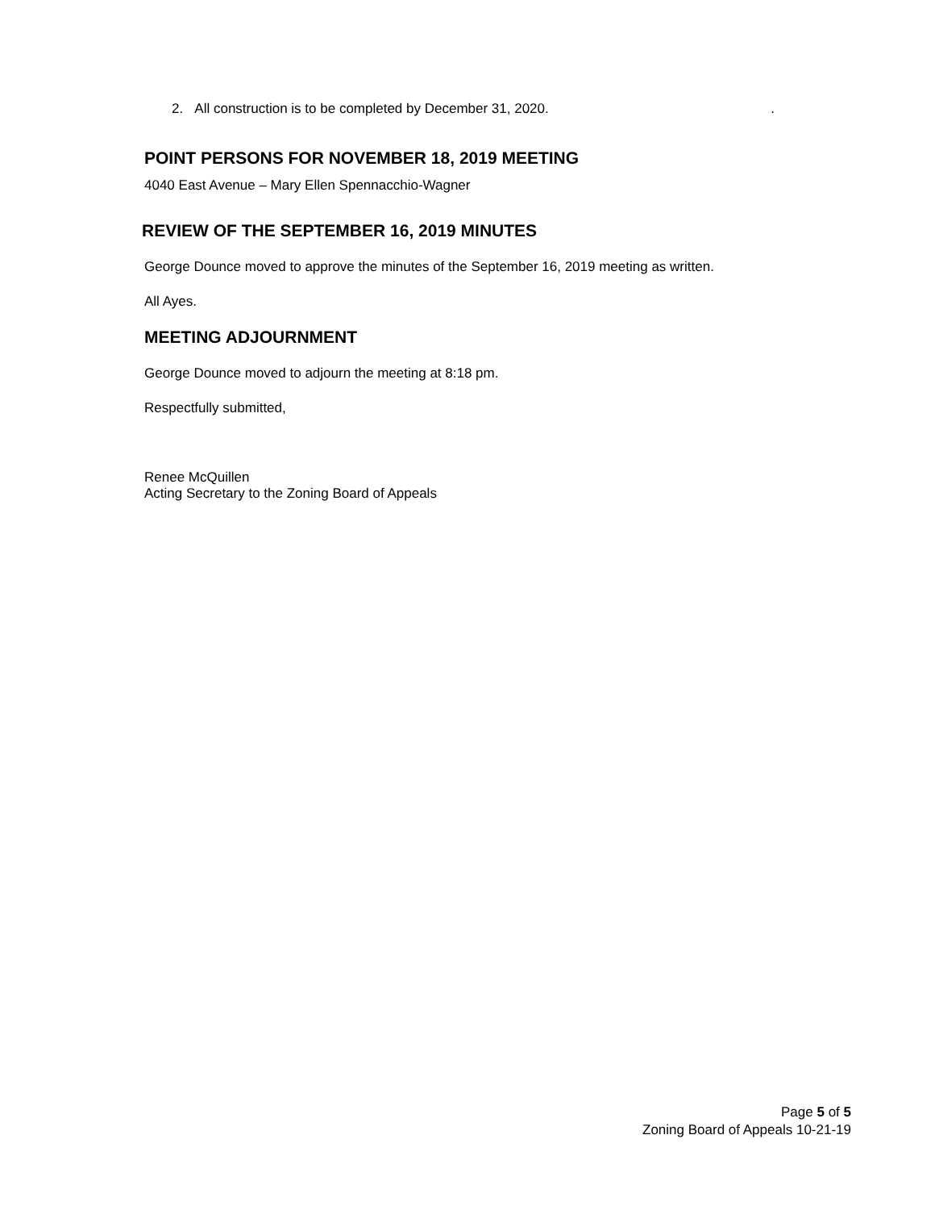2. All construction is to be completed by December 31, 2020. .
POINT PERSONS FOR NOVEMBER 18, 2019 MEETING
4040 East Avenue – Mary Ellen Spennacchio-Wagner
REVIEW OF THE SEPTEMBER 16, 2019 MINUTES
George Dounce moved to approve the minutes of the September 16, 2019 meeting as written.
All Ayes.
MEETING ADJOURNMENT
George Dounce moved to adjourn the meeting at 8:18 pm.
Respectfully submitted,
Renee McQuillen
Acting Secretary to the Zoning Board of Appeals
Page 5 of 5
Zoning Board of Appeals 10-21-19